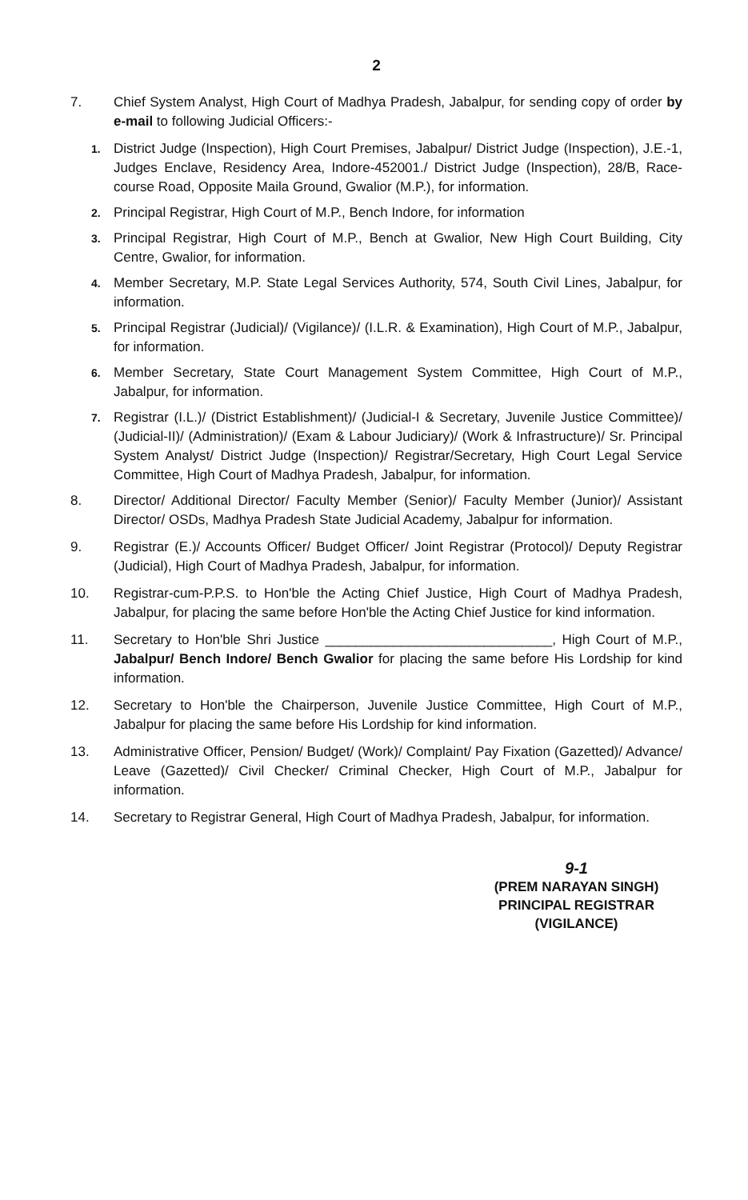2
7. Chief System Analyst, High Court of Madhya Pradesh, Jabalpur, for sending copy of order by e-mail to following Judicial Officers:-
1.
District Judge (Inspection), High Court Premises, Jabalpur/ District Judge (Inspection), J.E.-1, Judges Enclave, Residency Area, Indore-452001./ District Judge (Inspection), 28/B, Race-course Road, Opposite Maila Ground, Gwalior (M.P.), for information.
2.
Principal Registrar, High Court of M.P., Bench Indore, for information
3.
Principal Registrar, High Court of M.P., Bench at Gwalior, New High Court Building, City Centre, Gwalior, for information.
4.
Member Secretary, M.P. State Legal Services Authority, 574, South Civil Lines, Jabalpur, for information.
5.
Principal Registrar (Judicial)/ (Vigilance)/ (I.L.R. & Examination), High Court of M.P., Jabalpur, for information.
6.
Member Secretary, State Court Management System Committee, High Court of M.P., Jabalpur, for information.
7.
Registrar (I.L.)/ (District Establishment)/ (Judicial-I & Secretary, Juvenile Justice Committee)/ (Judicial-II)/ (Administration)/ (Exam & Labour Judiciary)/ (Work & Infrastructure)/ Sr. Principal System Analyst/ District Judge (Inspection)/ Registrar/Secretary, High Court Legal Service Committee, High Court of Madhya Pradesh, Jabalpur, for information.
8. Director/ Additional Director/ Faculty Member (Senior)/ Faculty Member (Junior)/ Assistant Director/ OSDs, Madhya Pradesh State Judicial Academy, Jabalpur for information.
9. Registrar (E.)/ Accounts Officer/ Budget Officer/ Joint Registrar (Protocol)/ Deputy Registrar (Judicial), High Court of Madhya Pradesh, Jabalpur, for information.
10. Registrar-cum-P.P.S. to Hon'ble the Acting Chief Justice, High Court of Madhya Pradesh, Jabalpur, for placing the same before Hon'ble the Acting Chief Justice for kind information.
11. Secretary to Hon'ble Shri Justice ______________________________, High Court of M.P., Jabalpur/ Bench Indore/ Bench Gwalior for placing the same before His Lordship for kind information.
12. Secretary to Hon'ble the Chairperson, Juvenile Justice Committee, High Court of M.P., Jabalpur for placing the same before His Lordship for kind information.
13. Administrative Officer, Pension/ Budget/ (Work)/ Complaint/ Pay Fixation (Gazetted)/ Advance/ Leave (Gazetted)/ Civil Checker/ Criminal Checker, High Court of M.P., Jabalpur for information.
14. Secretary to Registrar General, High Court of Madhya Pradesh, Jabalpur, for information.
9-1
(PREM NARAYAN SINGH)
PRINCIPAL REGISTRAR
(VIGILANCE)